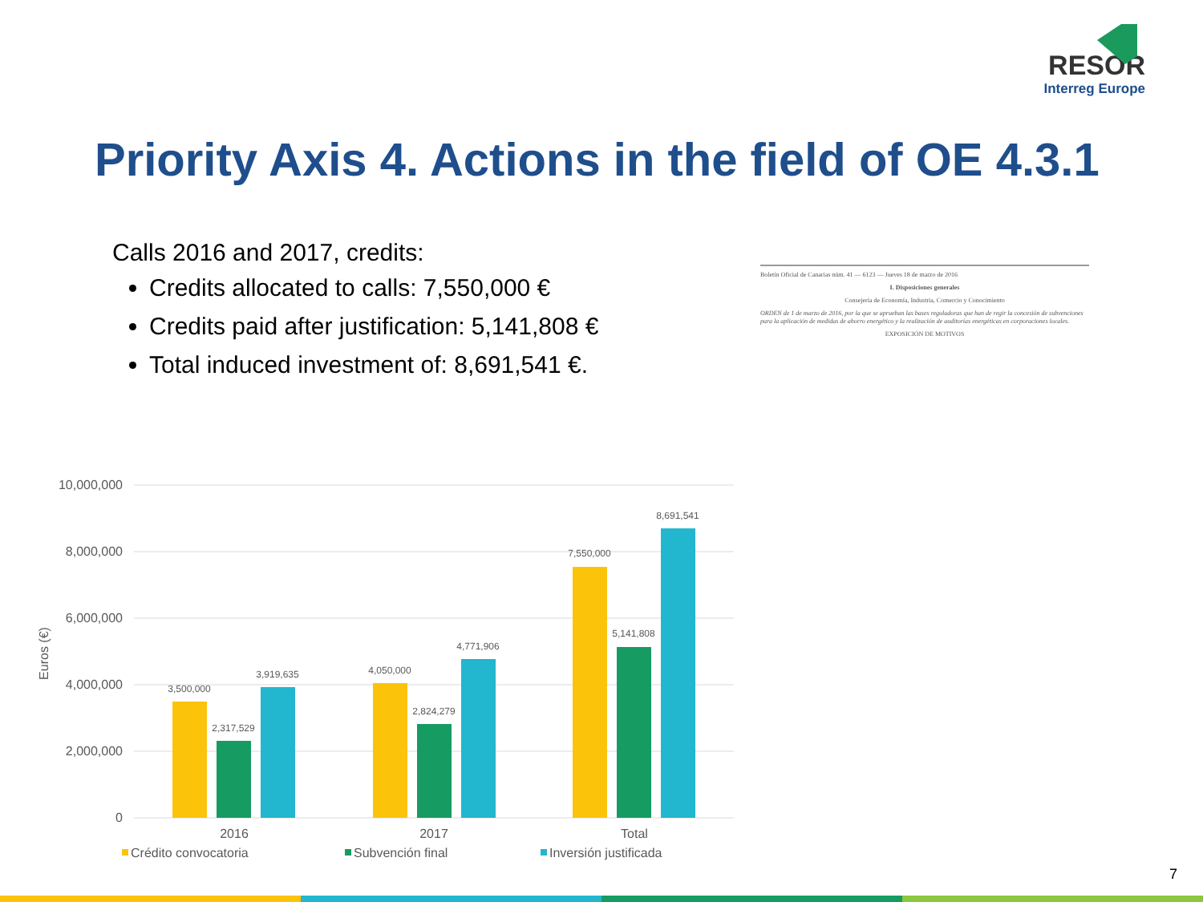RESOR
Interreg Europe
Priority Axis 4. Actions in the field of OE 4.3.1
Calls 2016 and 2017, credits:
Credits allocated to calls: 7,550,000 €
Credits paid after justification: 5,141,808 €
Total induced investment of: 8,691,541 €.
10,000,000
8,000,000
6,000,000
4,000,000
2,000,000
0
Euros (€)
3,500,000
2,317,529
3,919,635
4,050,000
2,824,279
4,771,906
7,550,000
5,141,808
8,691,541
2016
2017
Total
Crédito convocatoria
Subvención final
Inversión justificada
Boletín Oficial de Canarias núm. 41 — 6123 — Jueves 18 de marzo de 2016
I. Disposiciones generales
Consejería de Economía, Industria, Comercio y Conocimiento
ORDEN de 1 de marzo de 2016, por la que se aprueban las bases reguladoras que han de regir la concesión de subvenciones para la aplicación de medidas de ahorro energético y la realización de auditorías energéticas en corporaciones locales.
EXPOSICIÓN DE MOTIVOS
7